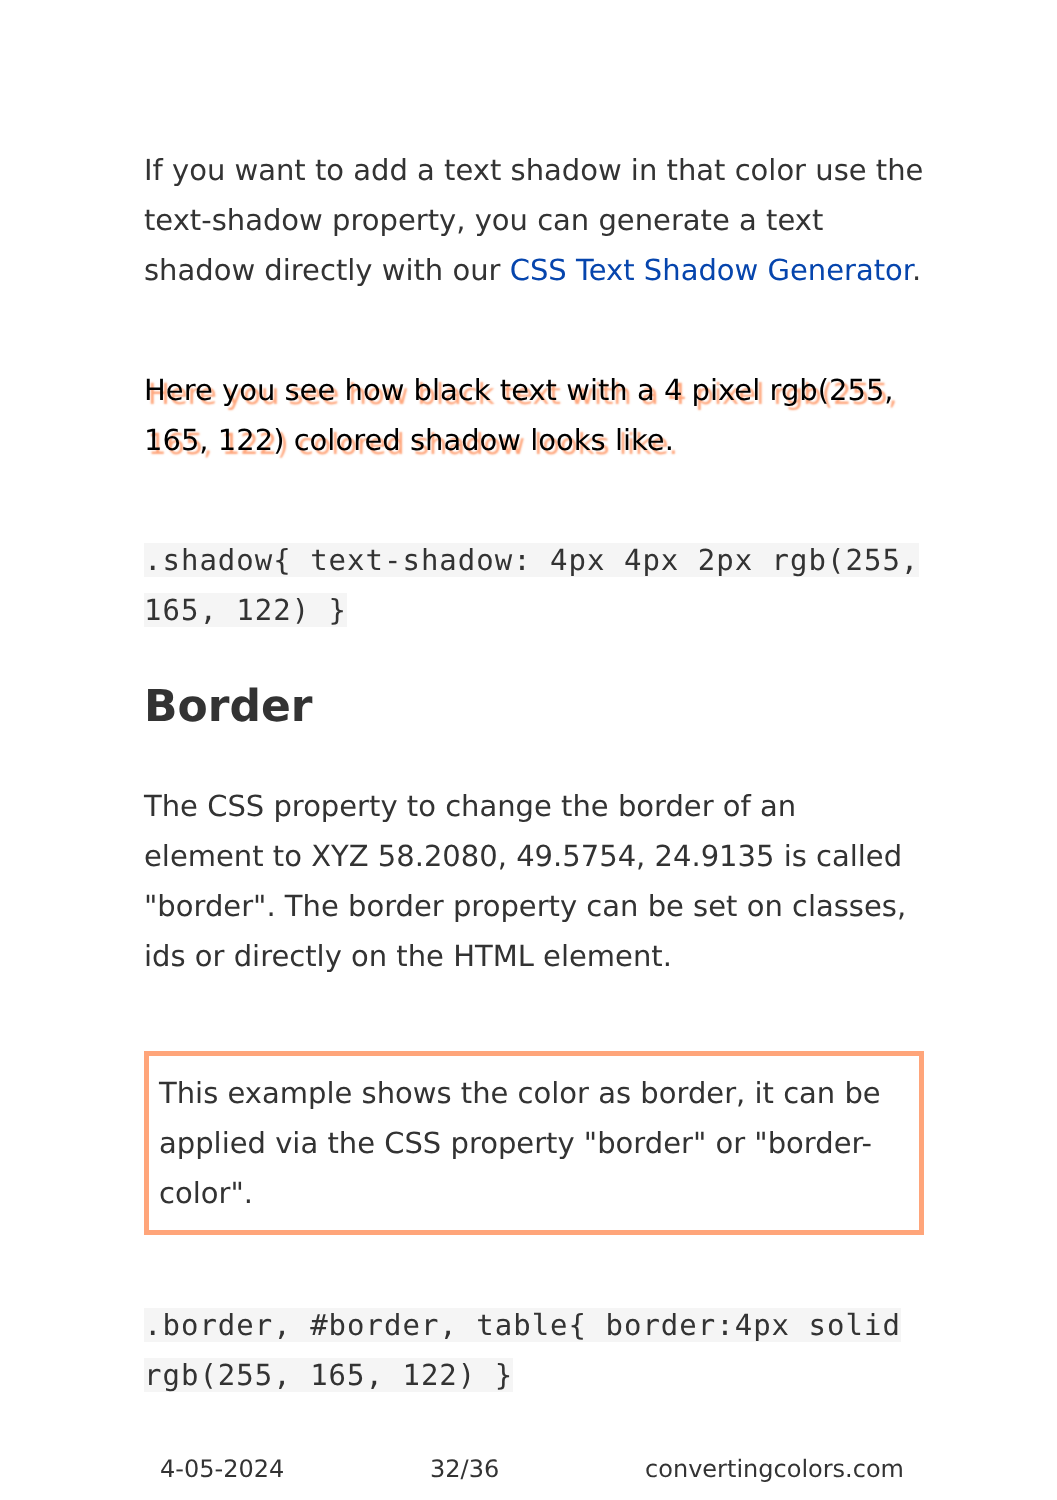If you want to add a text shadow in that color use the text-shadow property, you can generate a text shadow directly with our CSS Text Shadow Generator.
Here you see how black text with a 4 pixel rgb(255, 165, 122) colored shadow looks like.
.shadow{ text-shadow: 4px 4px 2px rgb(255, 165, 122) }
Border
The CSS property to change the border of an element to XYZ 58.2080, 49.5754, 24.9135 is called "border". The border property can be set on classes, ids or directly on the HTML element.
This example shows the color as border, it can be applied via the CSS property "border" or "border-color".
.border, #border, table{ border:4px solid rgb(255, 165, 122) }
4-05-2024 32/36 convertingcolors.com